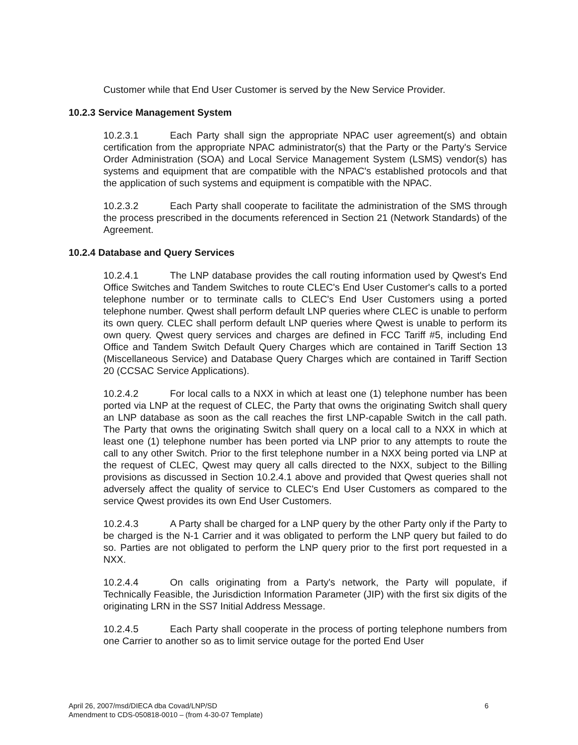Customer while that End User Customer is served by the New Service Provider.
10.2.3 Service Management System
10.2.3.1 Each Party shall sign the appropriate NPAC user agreement(s) and obtain certification from the appropriate NPAC administrator(s) that the Party or the Party's Service Order Administration (SOA) and Local Service Management System (LSMS) vendor(s) has systems and equipment that are compatible with the NPAC's established protocols and that the application of such systems and equipment is compatible with the NPAC.
10.2.3.2 Each Party shall cooperate to facilitate the administration of the SMS through the process prescribed in the documents referenced in Section 21 (Network Standards) of the Agreement.
10.2.4 Database and Query Services
10.2.4.1 The LNP database provides the call routing information used by Qwest's End Office Switches and Tandem Switches to route CLEC's End User Customer's calls to a ported telephone number or to terminate calls to CLEC's End User Customers using a ported telephone number. Qwest shall perform default LNP queries where CLEC is unable to perform its own query. CLEC shall perform default LNP queries where Qwest is unable to perform its own query. Qwest query services and charges are defined in FCC Tariff #5, including End Office and Tandem Switch Default Query Charges which are contained in Tariff Section 13 (Miscellaneous Service) and Database Query Charges which are contained in Tariff Section 20 (CCSAC Service Applications).
10.2.4.2 For local calls to a NXX in which at least one (1) telephone number has been ported via LNP at the request of CLEC, the Party that owns the originating Switch shall query an LNP database as soon as the call reaches the first LNP-capable Switch in the call path. The Party that owns the originating Switch shall query on a local call to a NXX in which at least one (1) telephone number has been ported via LNP prior to any attempts to route the call to any other Switch. Prior to the first telephone number in a NXX being ported via LNP at the request of CLEC, Qwest may query all calls directed to the NXX, subject to the Billing provisions as discussed in Section 10.2.4.1 above and provided that Qwest queries shall not adversely affect the quality of service to CLEC's End User Customers as compared to the service Qwest provides its own End User Customers.
10.2.4.3 A Party shall be charged for a LNP query by the other Party only if the Party to be charged is the N-1 Carrier and it was obligated to perform the LNP query but failed to do so. Parties are not obligated to perform the LNP query prior to the first port requested in a NXX.
10.2.4.4 On calls originating from a Party's network, the Party will populate, if Technically Feasible, the Jurisdiction Information Parameter (JIP) with the first six digits of the originating LRN in the SS7 Initial Address Message.
10.2.4.5 Each Party shall cooperate in the process of porting telephone numbers from one Carrier to another so as to limit service outage for the ported End User
6 April 26, 2007/msd/DIECA dba Covad/LNP/SD
Amendment to CDS-050818-0010 – (from 4-30-07 Template)